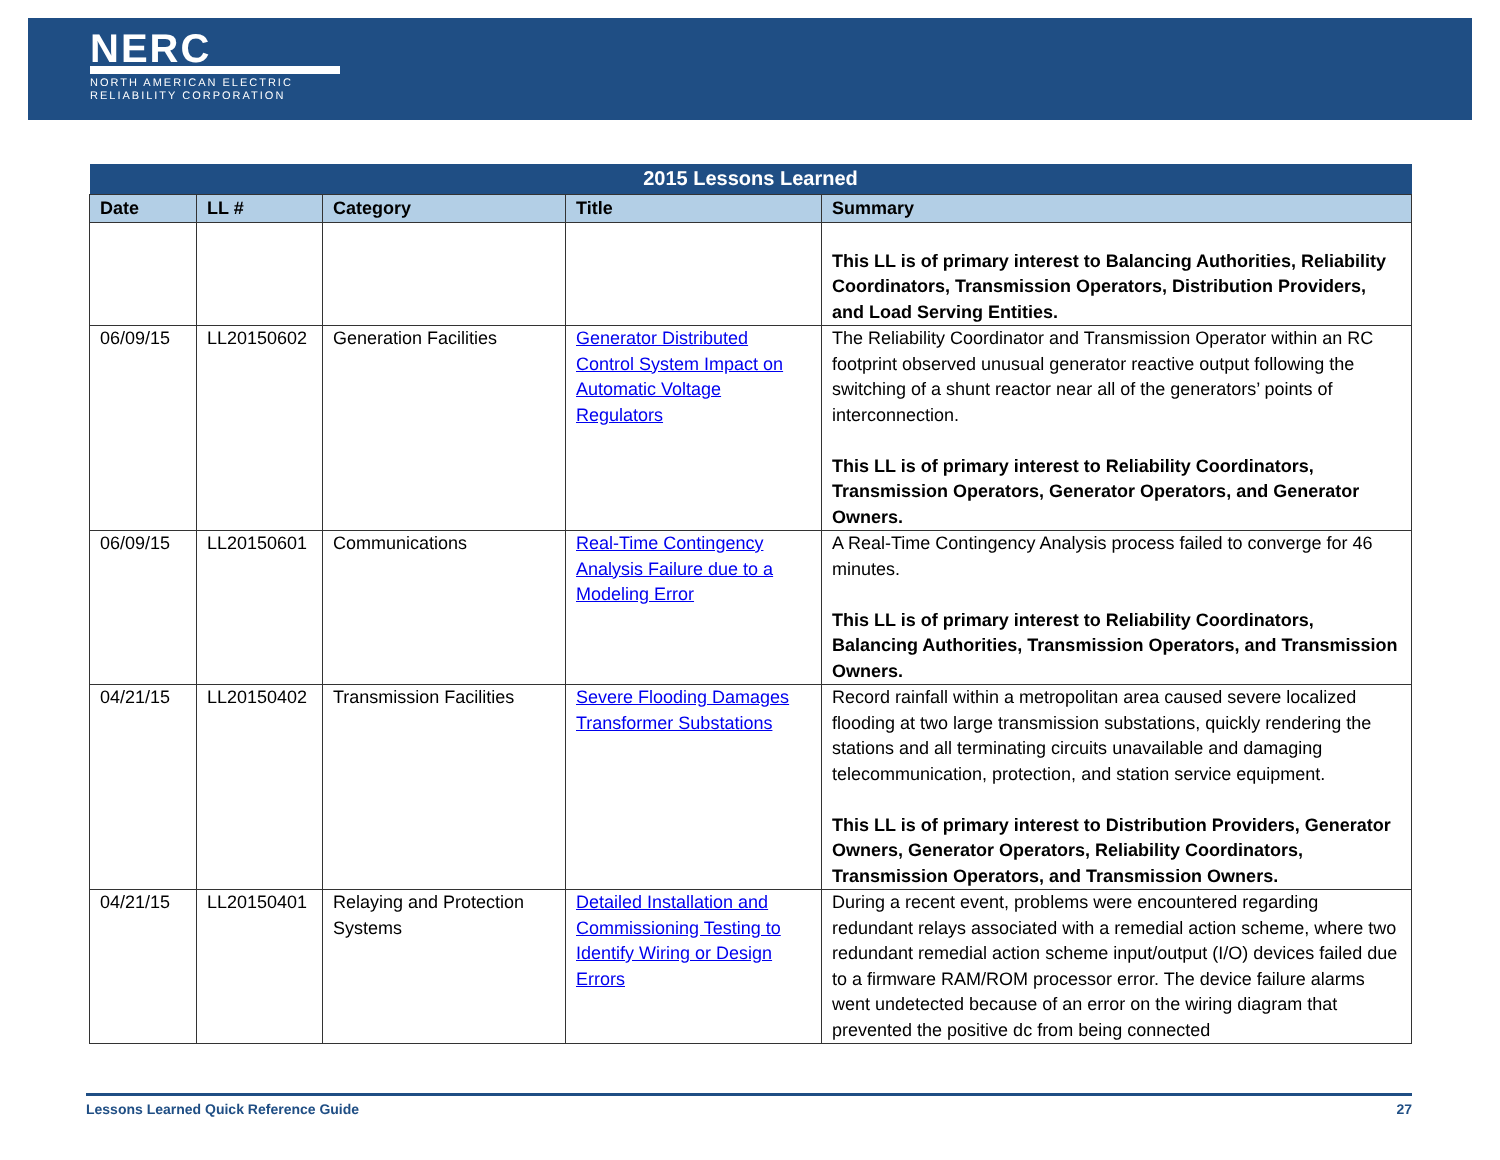NERC
NORTH AMERICAN ELECTRIC
RELIABILITY CORPORATION
| 2015 Lessons Learned | | | | |
| --- | --- | --- | --- | --- |
| Date | LL # | Category | Title | Summary |
| | | | | This LL is of primary interest to Balancing Authorities, Reliability Coordinators, Transmission Operators, Distribution Providers, and Load Serving Entities. |
| 06/09/15 | LL20150602 | Generation Facilities | Generator Distributed Control System Impact on Automatic Voltage Regulators | The Reliability Coordinator and Transmission Operator within an RC footprint observed unusual generator reactive output following the switching of a shunt reactor near all of the generators’ points of interconnection. This LL is of primary interest to Reliability Coordinators, Transmission Operators, Generator Operators, and Generator Owners. |
| 06/09/15 | LL20150601 | Communications | Real-Time Contingency Analysis Failure due to a Modeling Error | A Real-Time Contingency Analysis process failed to converge for 46 minutes. This LL is of primary interest to Reliability Coordinators, Balancing Authorities, Transmission Operators, and Transmission Owners. |
| 04/21/15 | LL20150402 | Transmission Facilities | Severe Flooding Damages Transformer Substations | Record rainfall within a metropolitan area caused severe localized flooding at two large transmission substations, quickly rendering the stations and all terminating circuits unavailable and damaging telecommunication, protection, and station service equipment. This LL is of primary interest to Distribution Providers, Generator Owners, Generator Operators, Reliability Coordinators, Transmission Operators, and Transmission Owners. |
| 04/21/15 | LL20150401 | Relaying and Protection Systems | Detailed Installation and Commissioning Testing to Identify Wiring or Design Errors | During a recent event, problems were encountered regarding redundant relays associated with a remedial action scheme, where two redundant remedial action scheme input/output (I/O) devices failed due to a firmware RAM/ROM processor error. The device failure alarms went undetected because of an error on the wiring diagram that prevented the positive dc from being connected |
Lessons Learned Quick Reference Guide 27